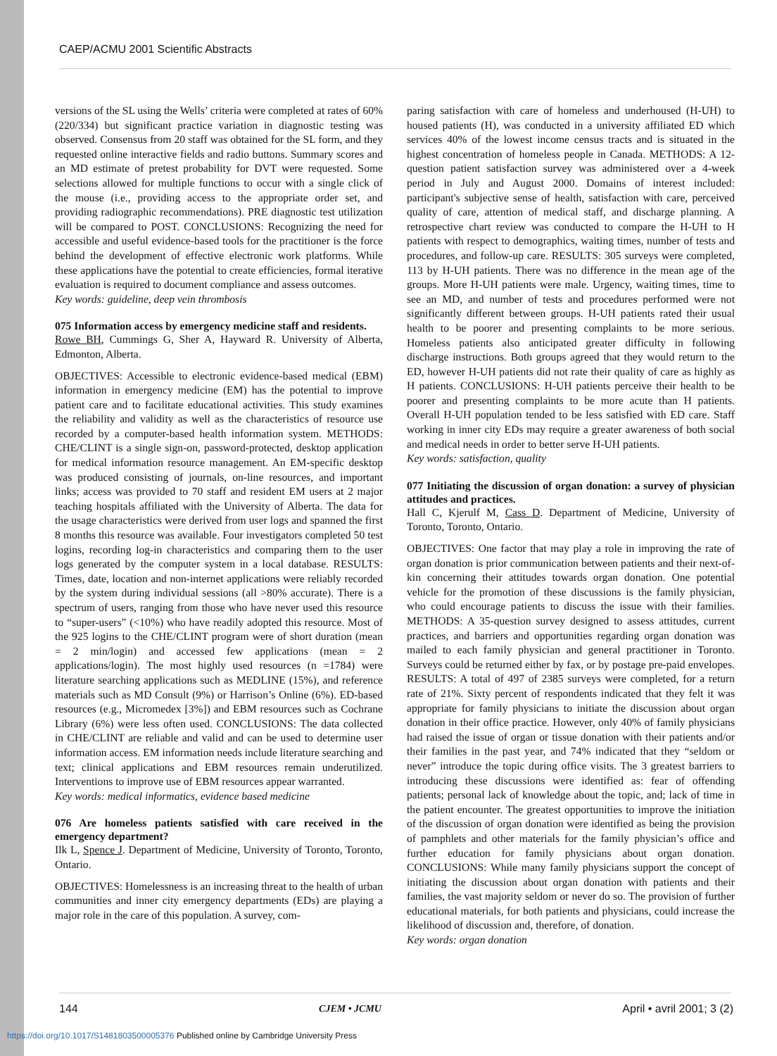CAEP/ACMU 2001 Scientific Abstracts
versions of the SL using the Wells’ criteria were completed at rates of 60% (220/334) but significant practice variation in diagnostic testing was observed. Consensus from 20 staff was obtained for the SL form, and they requested online interactive fields and radio buttons. Summary scores and an MD estimate of pretest probability for DVT were requested. Some selections allowed for multiple functions to occur with a single click of the mouse (i.e., providing access to the appropriate order set, and providing radiographic recommendations). PRE diagnostic test utilization will be compared to POST. CONCLUSIONS: Recognizing the need for accessible and useful evidence-based tools for the practitioner is the force behind the development of effective electronic work platforms. While these applications have the potential to create efficiencies, formal iterative evaluation is required to document compliance and assess outcomes.
Key words: guideline, deep vein thrombosis
075 Information access by emergency medicine staff and residents.
Rowe BH, Cummings G, Sher A, Hayward R. University of Alberta, Edmonton, Alberta.
OBJECTIVES: Accessible to electronic evidence-based medical (EBM) information in emergency medicine (EM) has the potential to improve patient care and to facilitate educational activities. This study examines the reliability and validity as well as the characteristics of resource use recorded by a computer-based health information system. METHODS: CHE/CLINT is a single sign-on, password-protected, desktop application for medical information resource management. An EM-specific desktop was produced consisting of journals, on-line resources, and important links; access was provided to 70 staff and resident EM users at 2 major teaching hospitals affiliated with the University of Alberta. The data for the usage characteristics were derived from user logs and spanned the first 8 months this resource was available. Four investigators completed 50 test logins, recording log-in characteristics and comparing them to the user logs generated by the computer system in a local database. RESULTS: Times, date, location and non-internet applications were reliably recorded by the system during individual sessions (all >80% accurate). There is a spectrum of users, ranging from those who have never used this resource to “super-users” (<10%) who have readily adopted this resource. Most of the 925 logins to the CHE/CLINT program were of short duration (mean = 2 min/login) and accessed few applications (mean = 2 applications/login). The most highly used resources (n =1784) were literature searching applications such as MEDLINE (15%), and reference materials such as MD Consult (9%) or Harrison’s Online (6%). ED-based resources (e.g., Micromedex [3%]) and EBM resources such as Cochrane Library (6%) were less often used. CONCLUSIONS: The data collected in CHE/CLINT are reliable and valid and can be used to determine user information access. EM information needs include literature searching and text; clinical applications and EBM resources remain underutilized. Interventions to improve use of EBM resources appear warranted.
Key words: medical informatics, evidence based medicine
076 Are homeless patients satisfied with care received in the emergency department?
Ilk L, Spence J. Department of Medicine, University of Toronto, Toronto, Ontario.
OBJECTIVES: Homelessness is an increasing threat to the health of urban communities and inner city emergency departments (EDs) are playing a major role in the care of this population. A survey, com-
paring satisfaction with care of homeless and underhoused (H-UH) to housed patients (H), was conducted in a university affiliated ED which services 40% of the lowest income census tracts and is situated in the highest concentration of homeless people in Canada. METHODS: A 12-question patient satisfaction survey was administered over a 4-week period in July and August 2000. Domains of interest included: participant's subjective sense of health, satisfaction with care, perceived quality of care, attention of medical staff, and discharge planning. A retrospective chart review was conducted to compare the H-UH to H patients with respect to demographics, waiting times, number of tests and procedures, and follow-up care. RESULTS: 305 surveys were completed, 113 by H-UH patients. There was no difference in the mean age of the groups. More H-UH patients were male. Urgency, waiting times, time to see an MD, and number of tests and procedures performed were not significantly different between groups. H-UH patients rated their usual health to be poorer and presenting complaints to be more serious. Homeless patients also anticipated greater difficulty in following discharge instructions. Both groups agreed that they would return to the ED, however H-UH patients did not rate their quality of care as highly as H patients. CONCLUSIONS: H-UH patients perceive their health to be poorer and presenting complaints to be more acute than H patients. Overall H-UH population tended to be less satisfied with ED care. Staff working in inner city EDs may require a greater awareness of both social and medical needs in order to better serve H-UH patients.
Key words: satisfaction, quality
077 Initiating the discussion of organ donation: a survey of physician attitudes and practices.
Hall C, Kjerulf M, Cass D. Department of Medicine, University of Toronto, Toronto, Ontario.
OBJECTIVES: One factor that may play a role in improving the rate of organ donation is prior communication between patients and their next-of-kin concerning their attitudes towards organ donation. One potential vehicle for the promotion of these discussions is the family physician, who could encourage patients to discuss the issue with their families. METHODS: A 35-question survey designed to assess attitudes, current practices, and barriers and opportunities regarding organ donation was mailed to each family physician and general practitioner in Toronto. Surveys could be returned either by fax, or by postage pre-paid envelopes. RESULTS: A total of 497 of 2385 surveys were completed, for a return rate of 21%. Sixty percent of respondents indicated that they felt it was appropriate for family physicians to initiate the discussion about organ donation in their office practice. However, only 40% of family physicians had raised the issue of organ or tissue donation with their patients and/or their families in the past year, and 74% indicated that they “seldom or never” introduce the topic during office visits. The 3 greatest barriers to introducing these discussions were identified as: fear of offending patients; personal lack of knowledge about the topic, and; lack of time in the patient encounter. The greatest opportunities to improve the initiation of the discussion of organ donation were identified as being the provision of pamphlets and other materials for the family physician’s office and further education for family physicians about organ donation. CONCLUSIONS: While many family physicians support the concept of initiating the discussion about organ donation with patients and their families, the vast majority seldom or never do so. The provision of further educational materials, for both patients and physicians, could increase the likelihood of discussion and, therefore, of donation.
Key words: organ donation
144 CJEM • JCMU April • avril 2001; 3 (2)
https://doi.org/10.1017/S1481803500005376 Published online by Cambridge University Press